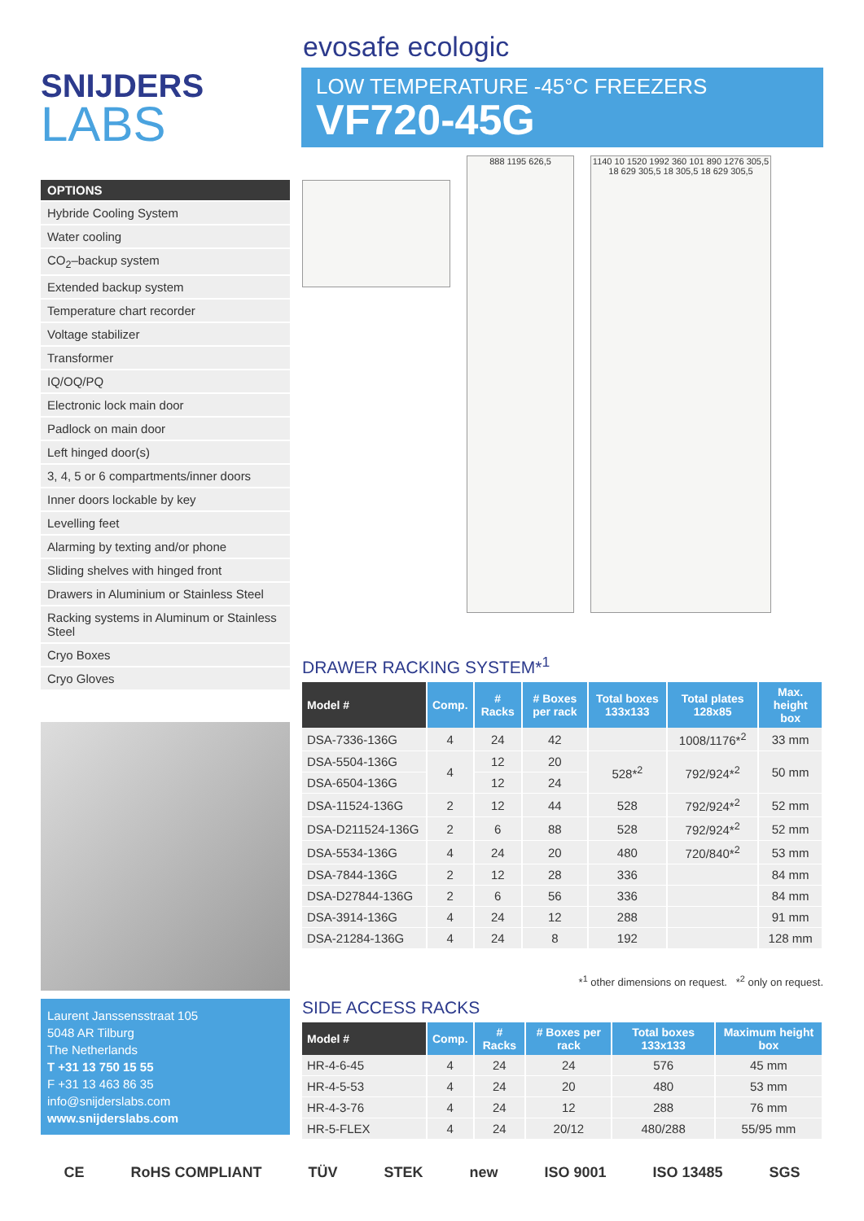SNIJDERS
LABS
evosafe ecologic
LOW TEMPERATURE -45°C FREEZERS
VF720-45G
OPTIONS
Hybride Cooling System
Water cooling
CO<sub>2</sub>–backup system
Extended backup system
Temperature chart recorder
Voltage stabilizer
Transformer
IQ/OQ/PQ
Electronic lock main door
Padlock on main door
Left hinged door(s)
3, 4, 5 or 6 compartments/inner doors
Inner doors lockable by key
Levelling feet
Alarming by texting and/or phone
Sliding shelves with hinged front
Drawers in Aluminium or Stainless Steel
Racking systems in Aluminum or Stainless Steel
Cryo Boxes
Cryo Gloves
Laurent Janssensstraat 105
5048 AR Tilburg
The Netherlands
T +31 13 750 15 55
F +31 13 463 86 35
info@snijderslabs.com
www.snijderslabs.com
888 1195 626,5 1140 10 1520 1992 360 101 890 1276 305,5 18 629 305,5 18 305,5 18 629 305,5
DRAWER RACKING SYSTEM*<sup>1</sup>
| Model # | Comp. | # Racks | # Boxes per rack | Total boxes 133x133 | Total plates 128x85 | Max. height box |
| --- | --- | --- | --- | --- | --- | --- |
| DSA-7336-136G | 4 | 24 | 42 | | 1008/1176*<sup>2</sup> | 33 mm |
| DSA-5504-136G | 4 | 12 | 20 | 528*<sup>2</sup> | 792/924*<sup>2</sup> | 50 mm |
| DSA-6504-136G | | 12 | 24 | | | |
| DSA-11524-136G | 2 | 12 | 44 | 528 | 792/924*<sup>2</sup> | 52 mm |
| DSA-D211524-136G | 2 | 6 | 88 | 528 | 792/924*<sup>2</sup> | 52 mm |
| DSA-5534-136G | 4 | 24 | 20 | 480 | 720/840*<sup>2</sup> | 53 mm |
| DSA-7844-136G | 2 | 12 | 28 | 336 | | 84 mm |
| DSA-D27844-136G | 2 | 6 | 56 | 336 | | 84 mm |
| DSA-3914-136G | 4 | 24 | 12 | 288 | | 91 mm |
| DSA-21284-136G | 4 | 24 | 8 | 192 | | 128 mm |
*<sup>1</sup> other dimensions on request. *<sup>2</sup> only on request.
SIDE ACCESS RACKS
| Model # | Comp. | # Racks | # Boxes per rack | Total boxes 133x133 | Maximum height box |
| --- | --- | --- | --- | --- | --- |
| HR-4-6-45 | 4 | 24 | 24 | 576 | 45 mm |
| HR-4-5-53 | 4 | 24 | 20 | 480 | 53 mm |
| HR-4-3-76 | 4 | 24 | 12 | 288 | 76 mm |
| HR-5-FLEX | 4 | 24 | 20/12 | 480/288 | 55/95 mm |
CE RoHS COMPLIANT TÜV STEK new ISO 9001 ISO 13485 SGS